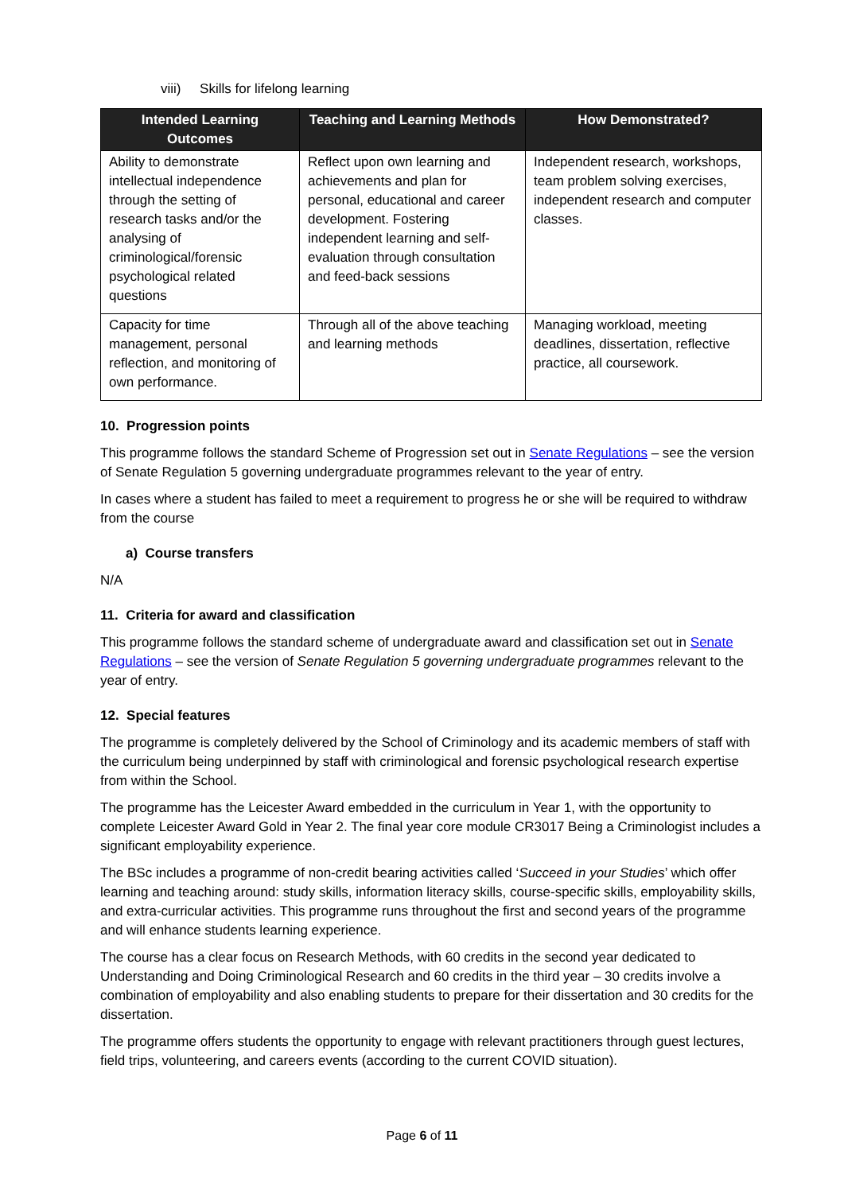viii) Skills for lifelong learning
| Intended Learning Outcomes | Teaching and Learning Methods | How Demonstrated? |
| --- | --- | --- |
| Ability to demonstrate intellectual independence through the setting of research tasks and/or the analysing of criminological/forensic psychological related questions | Reflect upon own learning and achievements and plan for personal, educational and career development. Fostering independent learning and self-evaluation through consultation and feed-back sessions | Independent research, workshops, team problem solving exercises, independent research and computer classes. |
| Capacity for time management, personal reflection, and monitoring of own performance. | Through all of the above teaching and learning methods | Managing workload, meeting deadlines, dissertation, reflective practice, all coursework. |
10. Progression points
This programme follows the standard Scheme of Progression set out in Senate Regulations – see the version of Senate Regulation 5 governing undergraduate programmes relevant to the year of entry.
In cases where a student has failed to meet a requirement to progress he or she will be required to withdraw from the course
a) Course transfers
N/A
11. Criteria for award and classification
This programme follows the standard scheme of undergraduate award and classification set out in Senate Regulations – see the version of Senate Regulation 5 governing undergraduate programmes relevant to the year of entry.
12. Special features
The programme is completely delivered by the School of Criminology and its academic members of staff with the curriculum being underpinned by staff with criminological and forensic psychological research expertise from within the School.
The programme has the Leicester Award embedded in the curriculum in Year 1, with the opportunity to complete Leicester Award Gold in Year 2. The final year core module CR3017 Being a Criminologist includes a significant employability experience.
The BSc includes a programme of non-credit bearing activities called ‘Succeed in your Studies’ which offer learning and teaching around: study skills, information literacy skills, course-specific skills, employability skills, and extra-curricular activities. This programme runs throughout the first and second years of the programme and will enhance students learning experience.
The course has a clear focus on Research Methods, with 60 credits in the second year dedicated to Understanding and Doing Criminological Research and 60 credits in the third year – 30 credits involve a combination of employability and also enabling students to prepare for their dissertation and 30 credits for the dissertation.
The programme offers students the opportunity to engage with relevant practitioners through guest lectures, field trips, volunteering, and careers events (according to the current COVID situation).
Page 6 of 11